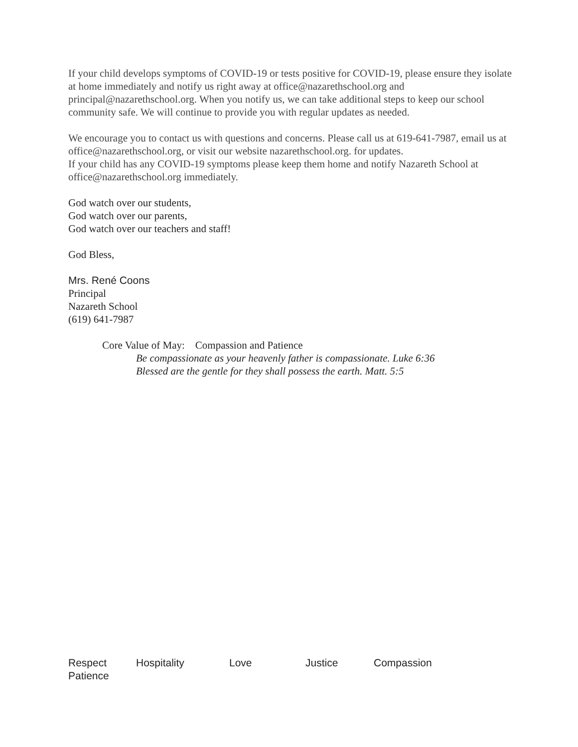If your child develops symptoms of COVID-19 or tests positive for COVID-19, please ensure they isolate at home immediately and notify us right away at office@nazarethschool.org and principal@nazarethschool.org. When you notify us, we can take additional steps to keep our school community safe. We will continue to provide you with regular updates as needed.
We encourage you to contact us with questions and concerns. Please call us at 619-641-7987, email us at office@nazarethschool.org, or visit our website nazarethschool.org. for updates.
If your child has any COVID-19 symptoms please keep them home and notify Nazareth School at office@nazarethschool.org immediately.
God watch over our students,
God watch over our parents,
God watch over our teachers and staff!
God Bless,
Mrs. René Coons
Principal
Nazareth School
(619) 641-7987
Core Value of May: Compassion and Patience
Be compassionate as your heavenly father is compassionate. Luke 6:36
Blessed are the gentle for they shall possess the earth. Matt. 5:5
Respect Hospitality Love Justice Compassion
Patience